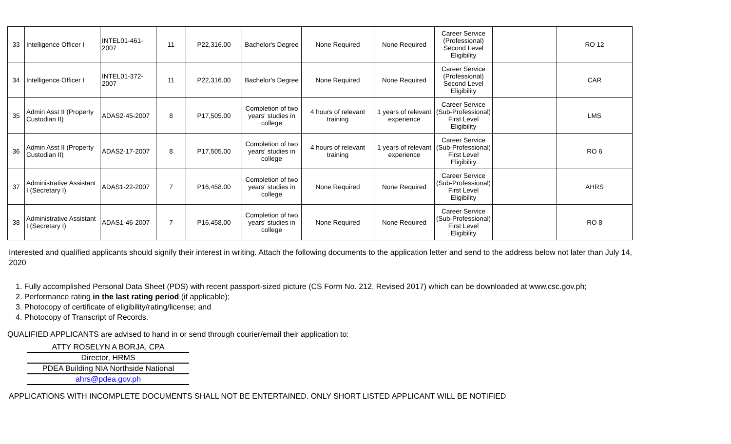| 33 | Intelligence Officer I | INTEL01-461-2007 | 11 | P22,316.00 | Bachelor's Degree | None Required | None Required | Career Service (Professional) Second Level Eligibility | | RO 12 |
| 34 | Intelligence Officer I | INTEL01-372-2007 | 11 | P22,316.00 | Bachelor's Degree | None Required | None Required | Career Service (Professional) Second Level Eligibility | | CAR |
| 35 | Admin Asst II (Property Custodian II) | ADAS2-45-2007 | 8 | P17,505.00 | Completion of two years' studies in college | 4 hours of relevant training | 1 years of relevant experience | Career Service (Sub-Professional) First Level Eligibility | | LMS |
| 36 | Admin Asst II (Property Custodian II) | ADAS2-17-2007 | 8 | P17,505.00 | Completion of two years' studies in college | 4 hours of relevant training | 1 years of relevant experience | Career Service (Sub-Professional) First Level Eligibility | | RO 6 |
| 37 | Administrative Assistant I (Secretary I) | ADAS1-22-2007 | 7 | P16,458.00 | Completion of two years' studies in college | None Required | None Required | Career Service (Sub-Professional) First Level Eligibility | | AHRS |
| 38 | Administrative Assistant I (Secretary I) | ADAS1-46-2007 | 7 | P16,458.00 | Completion of two years' studies in college | None Required | None Required | Career Service (Sub-Professional) First Level Eligibility | | RO 8 |
Interested and qualified applicants should signify their interest in writing. Attach the following documents to the application letter and send to the address below not later than July 14, 2020
1. Fully accomplished Personal Data Sheet (PDS) with recent passport-sized picture (CS Form No. 212, Revised 2017) which can be downloaded at www.csc.gov.ph;
2. Performance rating in the last rating period (if applicable);
3. Photocopy of certificate of eligibility/rating/license; and
4. Photocopy of Transcript of Records.
QUALIFIED APPLICANTS are advised to hand in or send through courier/email their application to:
ATTY ROSELYN A BORJA, CPA
Director, HRMS
PDEA Building NIA Northside National
ahrs@pdea.gov.ph
APPLICATIONS WITH INCOMPLETE DOCUMENTS SHALL NOT BE ENTERTAINED. ONLY SHORT LISTED APPLICANT WILL BE NOTIFIED